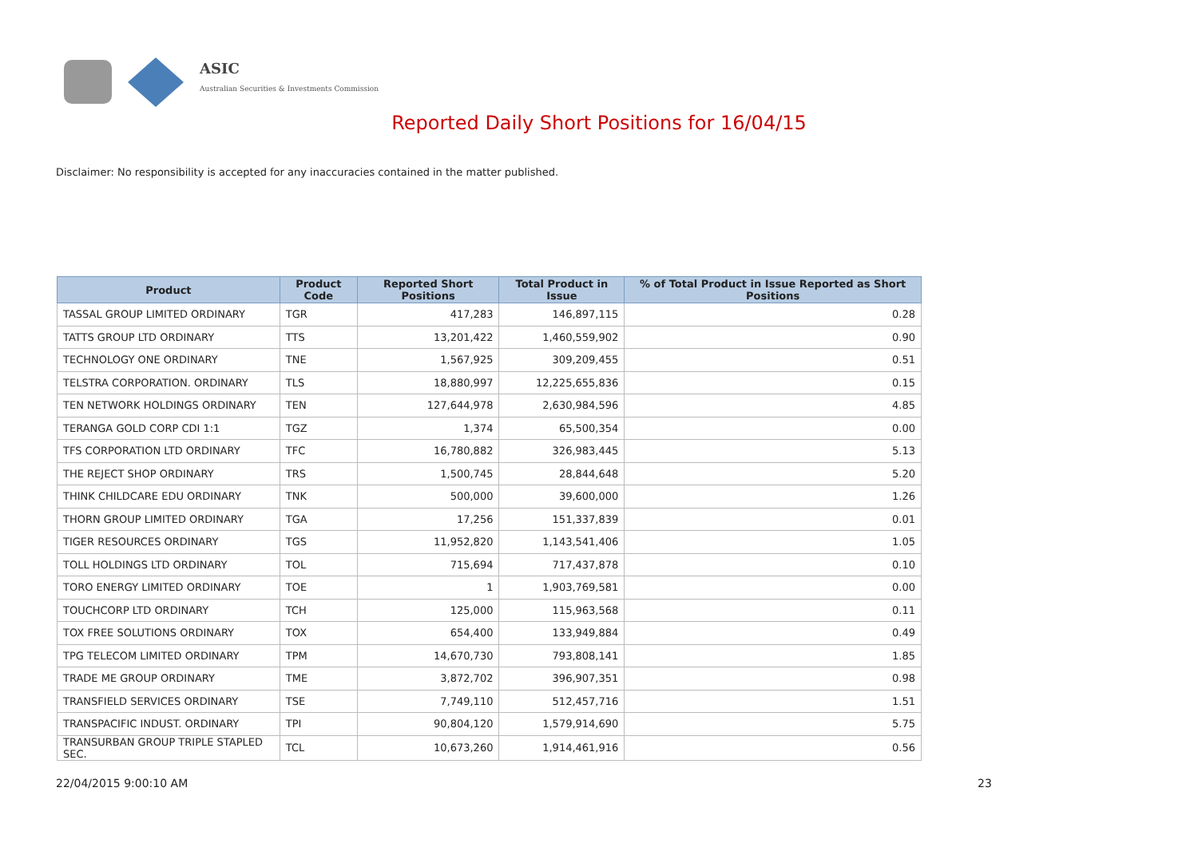ASIC
Australian Securities & Investments Commission
Reported Daily Short Positions for 16/04/15
Disclaimer: No responsibility is accepted for any inaccuracies contained in the matter published.
| Product | Product Code | Reported Short Positions | Total Product in Issue | % of Total Product in Issue Reported as Short Positions |
| --- | --- | --- | --- | --- |
| TASSAL GROUP LIMITED ORDINARY | TGR | 417,283 | 146,897,115 | 0.28 |
| TATTS GROUP LTD ORDINARY | TTS | 13,201,422 | 1,460,559,902 | 0.90 |
| TECHNOLOGY ONE ORDINARY | TNE | 1,567,925 | 309,209,455 | 0.51 |
| TELSTRA CORPORATION. ORDINARY | TLS | 18,880,997 | 12,225,655,836 | 0.15 |
| TEN NETWORK HOLDINGS ORDINARY | TEN | 127,644,978 | 2,630,984,596 | 4.85 |
| TERANGA GOLD CORP CDI 1:1 | TGZ | 1,374 | 65,500,354 | 0.00 |
| TFS CORPORATION LTD ORDINARY | TFC | 16,780,882 | 326,983,445 | 5.13 |
| THE REJECT SHOP ORDINARY | TRS | 1,500,745 | 28,844,648 | 5.20 |
| THINK CHILDCARE EDU ORDINARY | TNK | 500,000 | 39,600,000 | 1.26 |
| THORN GROUP LIMITED ORDINARY | TGA | 17,256 | 151,337,839 | 0.01 |
| TIGER RESOURCES ORDINARY | TGS | 11,952,820 | 1,143,541,406 | 1.05 |
| TOLL HOLDINGS LTD ORDINARY | TOL | 715,694 | 717,437,878 | 0.10 |
| TORO ENERGY LIMITED ORDINARY | TOE | 1 | 1,903,769,581 | 0.00 |
| TOUCHCORP LTD ORDINARY | TCH | 125,000 | 115,963,568 | 0.11 |
| TOX FREE SOLUTIONS ORDINARY | TOX | 654,400 | 133,949,884 | 0.49 |
| TPG TELECOM LIMITED ORDINARY | TPM | 14,670,730 | 793,808,141 | 1.85 |
| TRADE ME GROUP ORDINARY | TME | 3,872,702 | 396,907,351 | 0.98 |
| TRANSFIELD SERVICES ORDINARY | TSE | 7,749,110 | 512,457,716 | 1.51 |
| TRANSPACIFIC INDUST. ORDINARY | TPI | 90,804,120 | 1,579,914,690 | 5.75 |
| TRANSURBAN GROUP TRIPLE STAPLED SEC. | TCL | 10,673,260 | 1,914,461,916 | 0.56 |
22/04/2015 9:00:10 AM 23